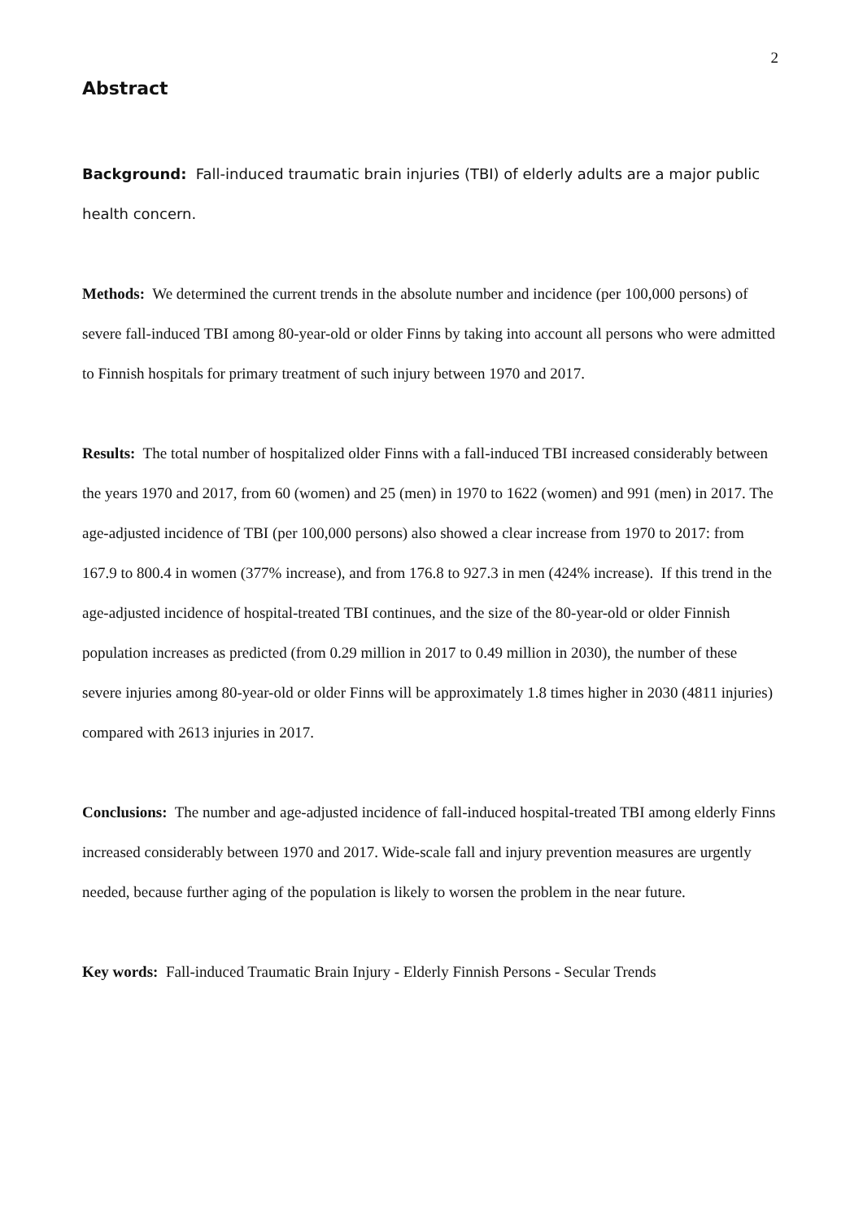2
Abstract
Background: Fall-induced traumatic brain injuries (TBI) of elderly adults are a major public health concern.
Methods: We determined the current trends in the absolute number and incidence (per 100,000 persons) of severe fall-induced TBI among 80-year-old or older Finns by taking into account all persons who were admitted to Finnish hospitals for primary treatment of such injury between 1970 and 2017.
Results: The total number of hospitalized older Finns with a fall-induced TBI increased considerably between the years 1970 and 2017, from 60 (women) and 25 (men) in 1970 to 1622 (women) and 991 (men) in 2017. The age-adjusted incidence of TBI (per 100,000 persons) also showed a clear increase from 1970 to 2017: from 167.9 to 800.4 in women (377% increase), and from 176.8 to 927.3 in men (424% increase). If this trend in the age-adjusted incidence of hospital-treated TBI continues, and the size of the 80-year-old or older Finnish population increases as predicted (from 0.29 million in 2017 to 0.49 million in 2030), the number of these severe injuries among 80-year-old or older Finns will be approximately 1.8 times higher in 2030 (4811 injuries) compared with 2613 injuries in 2017.
Conclusions: The number and age-adjusted incidence of fall-induced hospital-treated TBI among elderly Finns increased considerably between 1970 and 2017. Wide-scale fall and injury prevention measures are urgently needed, because further aging of the population is likely to worsen the problem in the near future.
Key words: Fall-induced Traumatic Brain Injury - Elderly Finnish Persons - Secular Trends